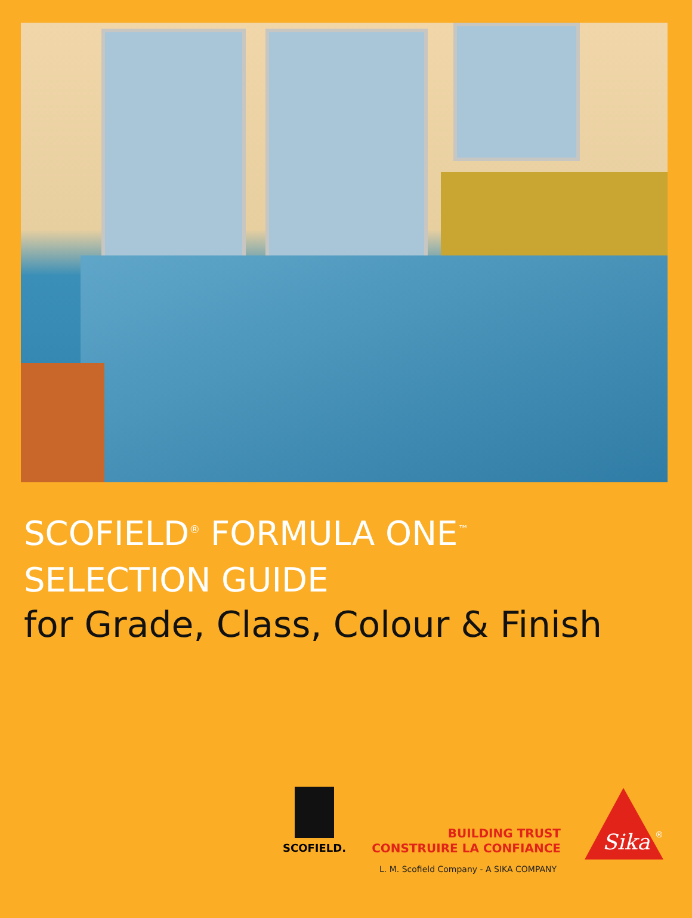SCOFIELD<sup>®</sup> FORMULA ONE<sup>™</sup>
SELECTION GUIDE
for Grade, Class, Colour & Finish
SCOFIELD.
BUILDING TRUST
CONSTRUIRE LA CONFIANCE
L. M. Scofield Company - A SIKA COMPANY
Sika
®